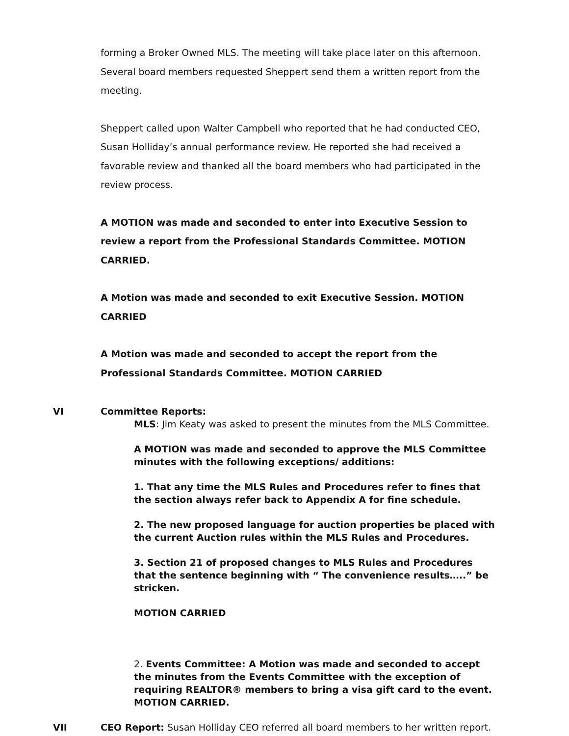forming a Broker Owned MLS. The meeting will take place later on this afternoon. Several board members requested Sheppert send them a written report from the meeting.
Sheppert called upon Walter Campbell who reported that he had conducted CEO, Susan Holliday’s annual performance review. He reported she had received a favorable review and thanked all the board members who had participated in the review process.
A MOTION was made and seconded to enter into Executive Session to review a report from the Professional Standards Committee. MOTION CARRIED.
A Motion was made and seconded to exit Executive Session. MOTION CARRIED
A Motion was made and seconded to accept the report from the Professional Standards Committee. MOTION CARRIED
VI Committee Reports:
MLS: Jim Keaty was asked to present the minutes from the MLS Committee.
A MOTION was made and seconded to approve the MLS Committee minutes with the following exceptions/ additions:
1. That any time the MLS Rules and Procedures refer to fines that the section always refer back to Appendix A for fine schedule.
2. The new proposed language for auction properties be placed with the current Auction rules within the MLS Rules and Procedures.
3. Section 21 of proposed changes to MLS Rules and Procedures that the sentence beginning with “ The convenience results…..” be stricken.
MOTION CARRIED
2. Events Committee: A Motion was made and seconded to accept the minutes from the Events Committee with the exception of requiring REALTOR® members to bring a visa gift card to the event. MOTION CARRIED.
VII CEO Report: Susan Holliday CEO referred all board members to her written report.